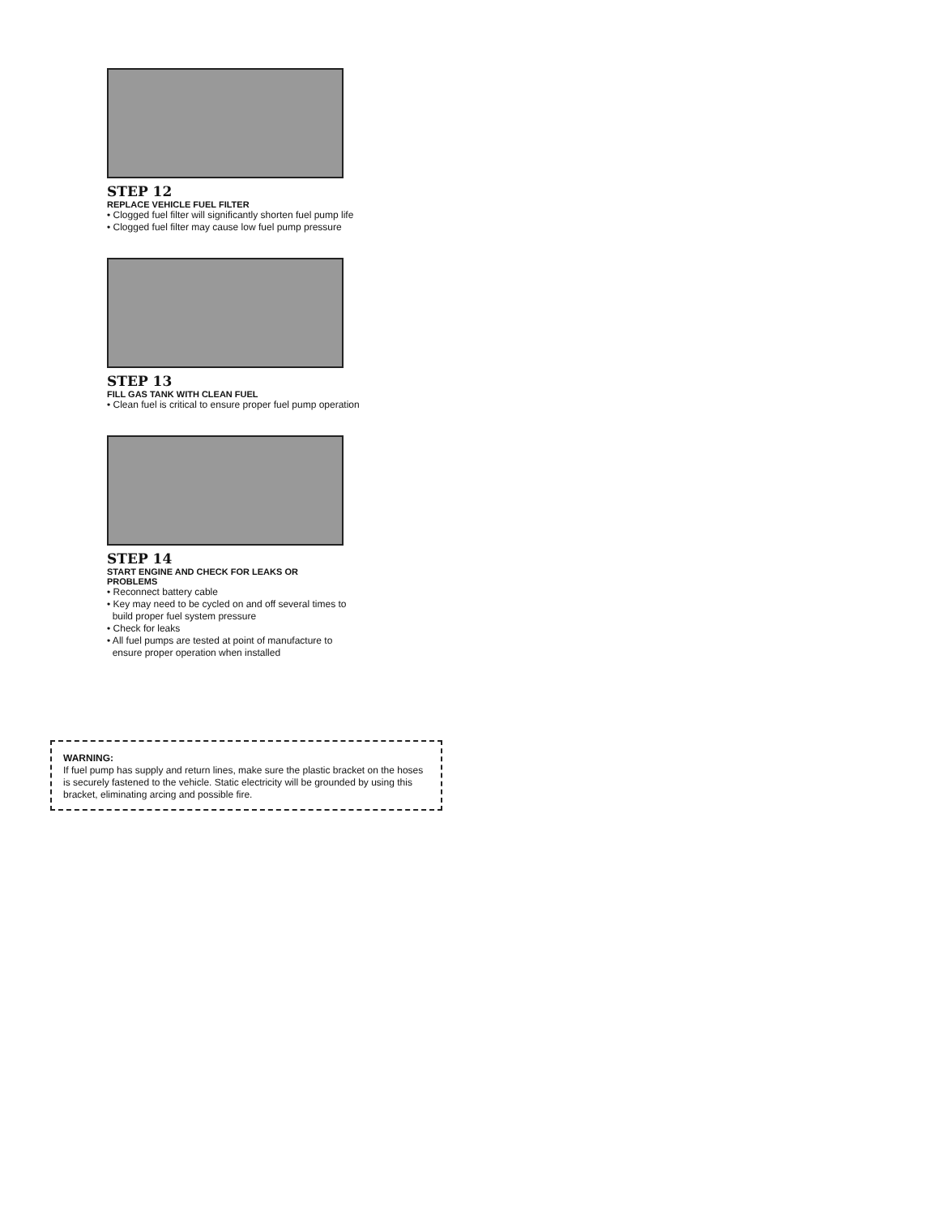STEP 12
REPLACE VEHICLE FUEL FILTER
• Clogged fuel filter will significantly shorten fuel pump life
• Clogged fuel filter may cause low fuel pump pressure
STEP 13
FILL GAS TANK WITH CLEAN FUEL
• Clean fuel is critical to ensure proper fuel pump operation
STEP 14
START ENGINE AND CHECK FOR LEAKS OR
PROBLEMS
• Reconnect battery cable
• Key may need to be cycled on and off several times to
build proper fuel system pressure
• Check for leaks
• All fuel pumps are tested at point of manufacture to
ensure proper operation when installed
WARNING:
If fuel pump has supply and return lines, make sure the plastic bracket on the hoses is securely fastened to the vehicle. Static electricity will be grounded by using this bracket, eliminating arcing and possible fire.